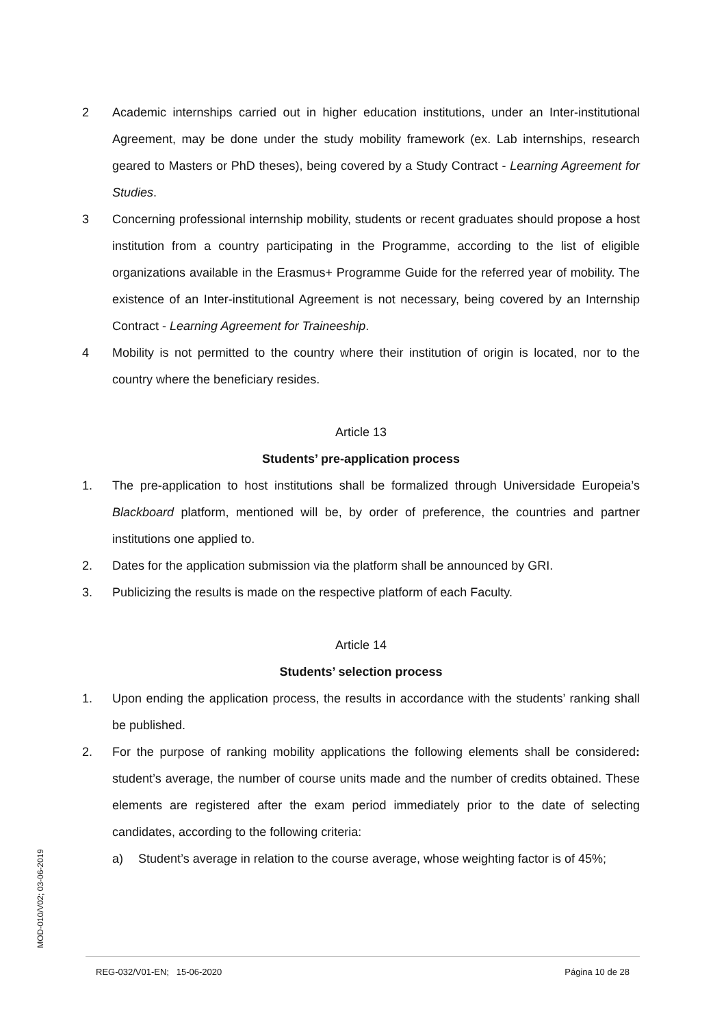2 Academic internships carried out in higher education institutions, under an Inter-institutional Agreement, may be done under the study mobility framework (ex. Lab internships, research geared to Masters or PhD theses), being covered by a Study Contract - Learning Agreement for Studies.
3 Concerning professional internship mobility, students or recent graduates should propose a host institution from a country participating in the Programme, according to the list of eligible organizations available in the Erasmus+ Programme Guide for the referred year of mobility. The existence of an Inter-institutional Agreement is not necessary, being covered by an Internship Contract - Learning Agreement for Traineeship.
4 Mobility is not permitted to the country where their institution of origin is located, nor to the country where the beneficiary resides.
Article 13
Students’ pre-application process
1. The pre-application to host institutions shall be formalized through Universidade Europeia’s Blackboard platform, mentioned will be, by order of preference, the countries and partner institutions one applied to.
2. Dates for the application submission via the platform shall be announced by GRI.
3. Publicizing the results is made on the respective platform of each Faculty.
Article 14
Students’ selection process
1. Upon ending the application process, the results in accordance with the students’ ranking shall be published.
2. For the purpose of ranking mobility applications the following elements shall be considered: student’s average, the number of course units made and the number of credits obtained. These elements are registered after the exam period immediately prior to the date of selecting candidates, according to the following criteria:
a) Student’s average in relation to the course average, whose weighting factor is of 45%;
MOD-010/V02; 03-06-2019
REG-032/V01-EN; 15-06-2020 Página 10 de 28